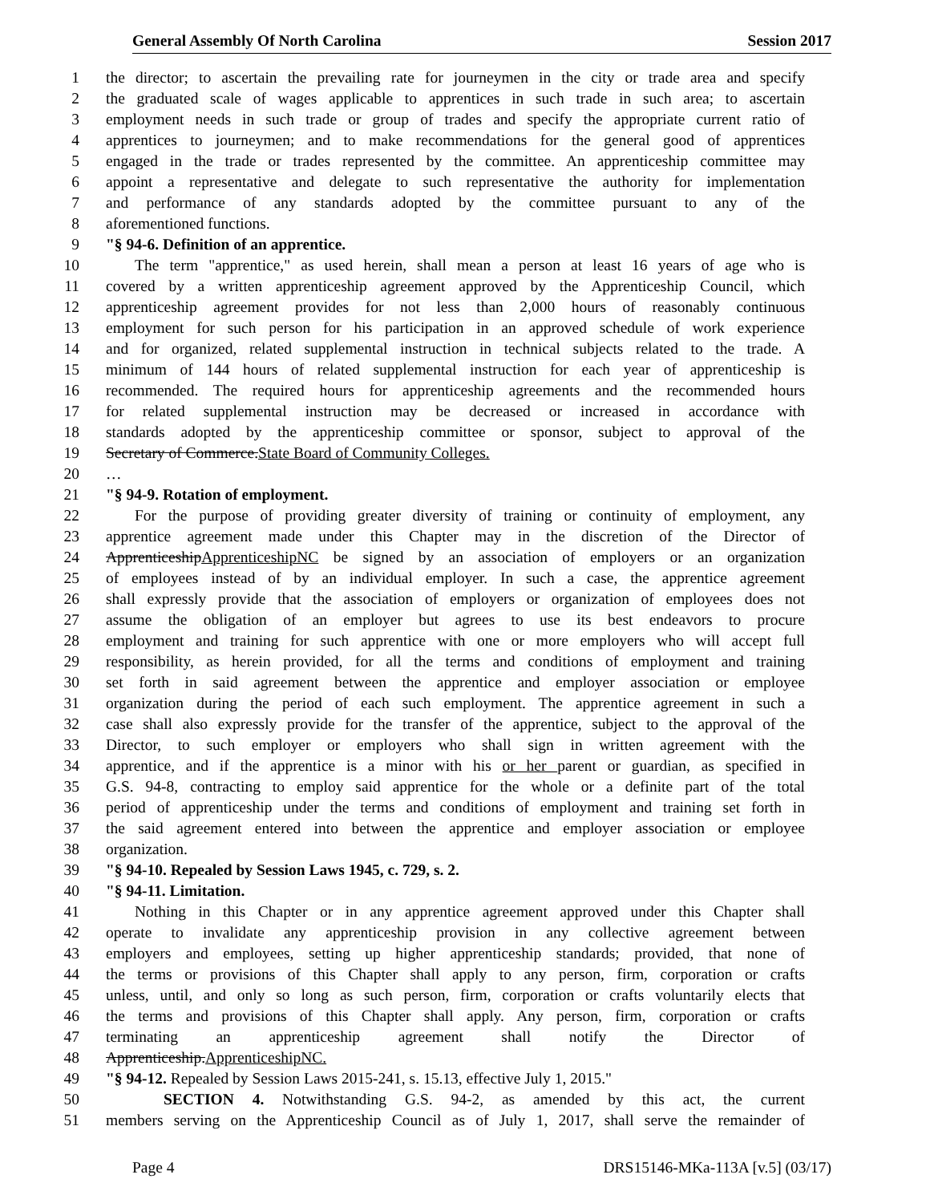General Assembly Of North Carolina Session 2017
1 the director; to ascertain the prevailing rate for journeymen in the city or trade area and specify
2 the graduated scale of wages applicable to apprentices in such trade in such area; to ascertain
3 employment needs in such trade or group of trades and specify the appropriate current ratio of
4 apprentices to journeymen; and to make recommendations for the general good of apprentices
5 engaged in the trade or trades represented by the committee. An apprenticeship committee may
6 appoint a representative and delegate to such representative the authority for implementation
7 and performance of any standards adopted by the committee pursuant to any of the
8 aforementioned functions.
9 "§ 94-6. Definition of an apprentice.
10 The term "apprentice," as used herein, shall mean a person at least 16 years of age who is
11 covered by a written apprenticeship agreement approved by the Apprenticeship Council, which
12 apprenticeship agreement provides for not less than 2,000 hours of reasonably continuous
13 employment for such person for his participation in an approved schedule of work experience
14 and for organized, related supplemental instruction in technical subjects related to the trade. A
15 minimum of 144 hours of related supplemental instruction for each year of apprenticeship is
16 recommended. The required hours for apprenticeship agreements and the recommended hours
17 for related supplemental instruction may be decreased or increased in accordance with
18 standards adopted by the apprenticeship committee or sponsor, subject to approval of the
19 Secretary of Commerce. State Board of Community Colleges.
20 …
21 "§ 94-9. Rotation of employment.
22 For the purpose of providing greater diversity of training or continuity of employment, any
23 apprentice agreement made under this Chapter may in the discretion of the Director of
24 Apprenticeship ApprenticeshipNC be signed by an association of employers or an organization
25 of employees instead of by an individual employer. In such a case, the apprentice agreement
26 shall expressly provide that the association of employers or organization of employees does not
27 assume the obligation of an employer but agrees to use its best endeavors to procure
28 employment and training for such apprentice with one or more employers who will accept full
29 responsibility, as herein provided, for all the terms and conditions of employment and training
30 set forth in said agreement between the apprentice and employer association or employee
31 organization during the period of each such employment. The apprentice agreement in such a
32 case shall also expressly provide for the transfer of the apprentice, subject to the approval of the
33 Director, to such employer or employers who shall sign in written agreement with the
34 apprentice, and if the apprentice is a minor with his or her parent or guardian, as specified in
35 G.S. 94-8, contracting to employ said apprentice for the whole or a definite part of the total
36 period of apprenticeship under the terms and conditions of employment and training set forth in
37 the said agreement entered into between the apprentice and employer association or employee
38 organization.
39 "§ 94-10. Repealed by Session Laws 1945, c. 729, s. 2.
40 "§ 94-11. Limitation.
41 Nothing in this Chapter or in any apprentice agreement approved under this Chapter shall
42 operate to invalidate any apprenticeship provision in any collective agreement between
43 employers and employees, setting up higher apprenticeship standards; provided, that none of
44 the terms or provisions of this Chapter shall apply to any person, firm, corporation or crafts
45 unless, until, and only so long as such person, firm, corporation or crafts voluntarily elects that
46 the terms and provisions of this Chapter shall apply. Any person, firm, corporation or crafts
47 terminating an apprenticeship agreement shall notify the Director of
48 Apprenticeship. ApprenticeshipNC.
49 "§ 94-12. Repealed by Session Laws 2015-241, s. 15.13, effective July 1, 2015."
50 SECTION 4. Notwithstanding G.S. 94-2, as amended by this act, the current
51 members serving on the Apprenticeship Council as of July 1, 2017, shall serve the remainder of
Page 4 DRS15146-MKa-113A [v.5] (03/17)